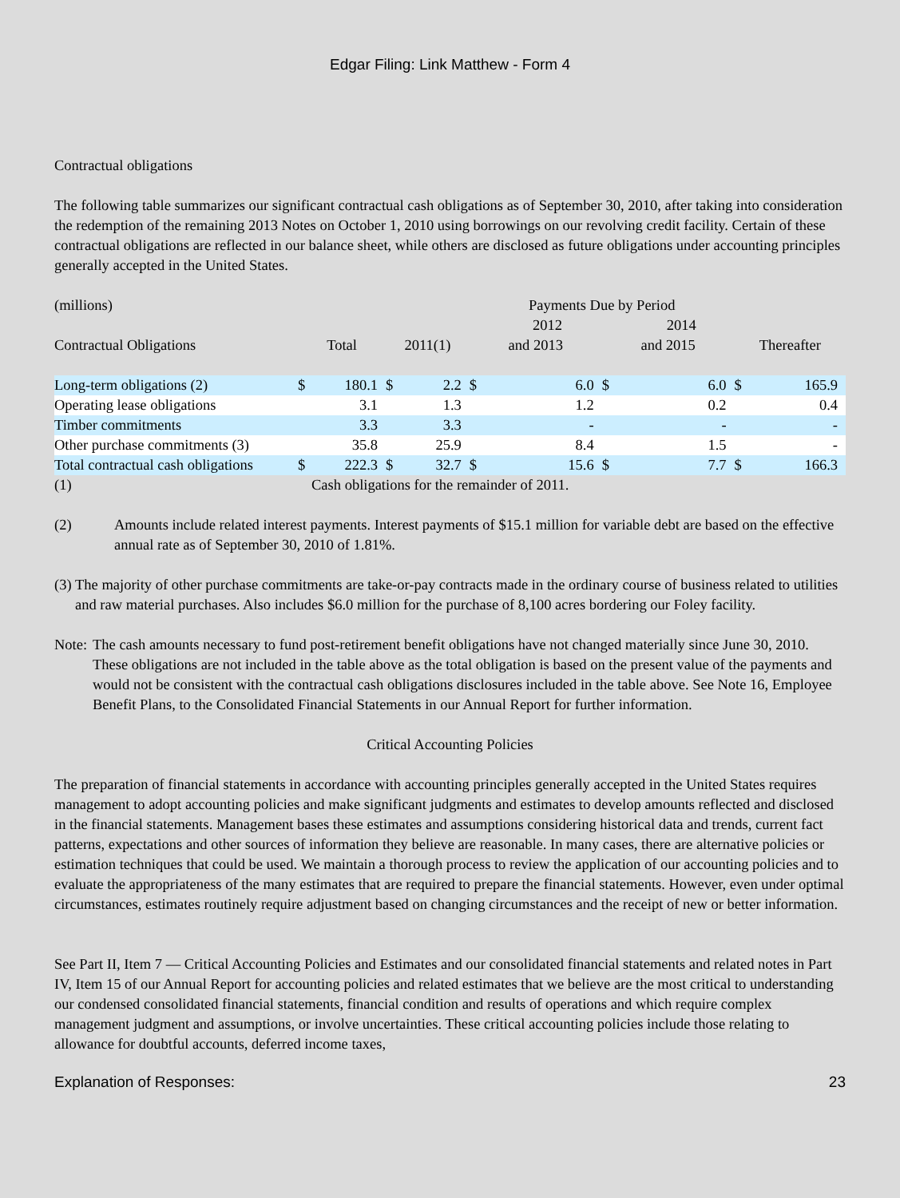Edgar Filing: Link Matthew - Form 4
Contractual obligations
The following table summarizes our significant contractual cash obligations as of September 30, 2010, after taking into consideration the redemption of the remaining 2013 Notes on October 1, 2010 using borrowings on our revolving credit facility. Certain of these contractual obligations are reflected in our balance sheet, while others are disclosed as future obligations under accounting principles generally accepted in the United States.
| (millions) | | | | | Payments Due by Period | | | | | |
| | | | | | | 2012 | | 2014 | | |
| Contractual Obligations | Total | | 2011(1) | | and 2013 | | and 2015 | | Thereafter | |
| Long-term obligations (2) | $ | 180.1 | $ | 2.2 | $ | 6.0 | $ | 6.0 | $ | 165.9 |
| Operating lease obligations | | 3.1 | | 1.3 | | 1.2 | | 0.2 | | 0.4 |
| Timber commitments | | 3.3 | | 3.3 | | - | | - | | - |
| Other purchase commitments (3) | | 35.8 | | 25.9 | | 8.4 | | 1.5 | | - |
| Total contractual cash obligations | $ | 222.3 | $ | 32.7 | $ | 15.6 | $ | 7.7 | $ | 166.3 |
(1) Cash obligations for the remainder of 2011.
(2) Amounts include related interest payments. Interest payments of $15.1 million for variable debt are based on the effective annual rate as of September 30, 2010 of 1.81%.
(3) The majority of other purchase commitments are take-or-pay contracts made in the ordinary course of business related to utilities and raw material purchases. Also includes $6.0 million for the purchase of 8,100 acres bordering our Foley facility.
Note: The cash amounts necessary to fund post-retirement benefit obligations have not changed materially since June 30, 2010. These obligations are not included in the table above as the total obligation is based on the present value of the payments and would not be consistent with the contractual cash obligations disclosures included in the table above. See Note 16, Employee Benefit Plans, to the Consolidated Financial Statements in our Annual Report for further information.
Critical Accounting Policies
The preparation of financial statements in accordance with accounting principles generally accepted in the United States requires management to adopt accounting policies and make significant judgments and estimates to develop amounts reflected and disclosed in the financial statements. Management bases these estimates and assumptions considering historical data and trends, current fact patterns, expectations and other sources of information they believe are reasonable. In many cases, there are alternative policies or estimation techniques that could be used. We maintain a thorough process to review the application of our accounting policies and to evaluate the appropriateness of the many estimates that are required to prepare the financial statements. However, even under optimal circumstances, estimates routinely require adjustment based on changing circumstances and the receipt of new or better information.
See Part II, Item 7 — Critical Accounting Policies and Estimates and our consolidated financial statements and related notes in Part IV, Item 15 of our Annual Report for accounting policies and related estimates that we believe are the most critical to understanding our condensed consolidated financial statements, financial condition and results of operations and which require complex management judgment and assumptions, or involve uncertainties. These critical accounting policies include those relating to allowance for doubtful accounts, deferred income taxes,
Explanation of Responses: 23